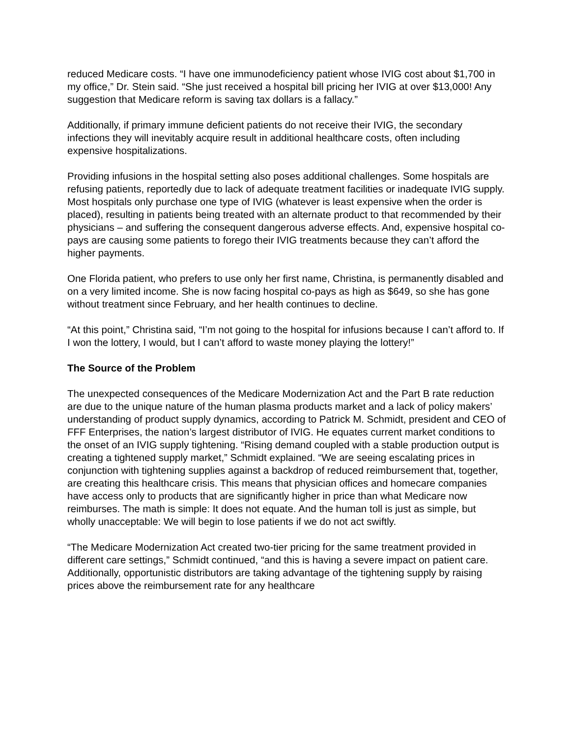reduced Medicare costs. “I have one immunodeficiency patient whose IVIG cost about $1,700 in my office,” Dr. Stein said. “She just received a hospital bill pricing her IVIG at over $13,000! Any suggestion that Medicare reform is saving tax dollars is a fallacy.”
Additionally, if primary immune deficient patients do not receive their IVIG, the secondary infections they will inevitably acquire result in additional healthcare costs, often including expensive hospitalizations.
Providing infusions in the hospital setting also poses additional challenges. Some hospitals are refusing patients, reportedly due to lack of adequate treatment facilities or inadequate IVIG supply. Most hospitals only purchase one type of IVIG (whatever is least expensive when the order is placed), resulting in patients being treated with an alternate product to that recommended by their physicians – and suffering the consequent dangerous adverse effects. And, expensive hospital co-pays are causing some patients to forego their IVIG treatments because they can’t afford the higher payments.
One Florida patient, who prefers to use only her first name, Christina, is permanently disabled and on a very limited income. She is now facing hospital co-pays as high as $649, so she has gone without treatment since February, and her health continues to decline.
“At this point,” Christina said, “I’m not going to the hospital for infusions because I can’t afford to. If I won the lottery, I would, but I can’t afford to waste money playing the lottery!”
The Source of the Problem
The unexpected consequences of the Medicare Modernization Act and the Part B rate reduction are due to the unique nature of the human plasma products market and a lack of policy makers’ understanding of product supply dynamics, according to Patrick M. Schmidt, president and CEO of FFF Enterprises, the nation’s largest distributor of IVIG. He equates current market conditions to the onset of an IVIG supply tightening. “Rising demand coupled with a stable production output is creating a tightened supply market,” Schmidt explained. “We are seeing escalating prices in conjunction with tightening supplies against a backdrop of reduced reimbursement that, together, are creating this healthcare crisis. This means that physician offices and homecare companies have access only to products that are significantly higher in price than what Medicare now reimburses. The math is simple: It does not equate. And the human toll is just as simple, but wholly unacceptable: We will begin to lose patients if we do not act swiftly.
“The Medicare Modernization Act created two-tier pricing for the same treatment provided in different care settings,” Schmidt continued, “and this is having a severe impact on patient care. Additionally, opportunistic distributors are taking advantage of the tightening supply by raising prices above the reimbursement rate for any healthcare